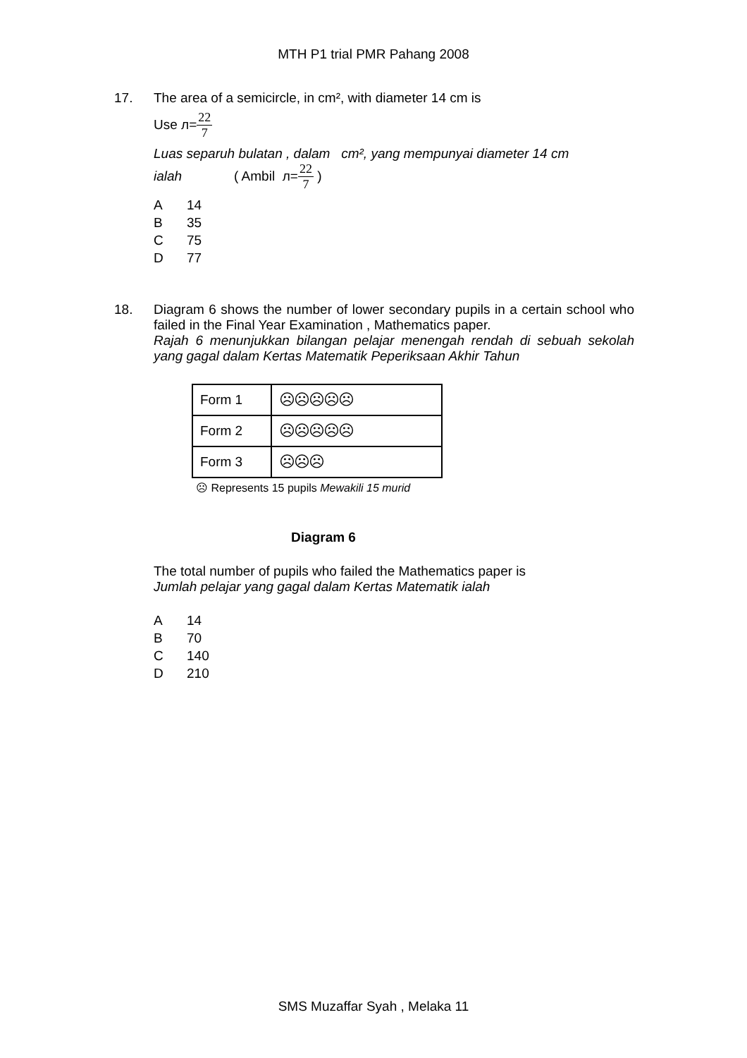MTH P1 trial PMR Pahang 2008
17. The area of a semicircle, in cm², with diameter 14 cm is
Use л=22 7
Luas separuh bulatan , dalam cm², yang mempunyai diameter 14 cm
ialah ( Ambil л=22 7 )
A 14
B 35
C 75
D 77
18. Diagram 6 shows the number of lower secondary pupils in a certain school who failed in the Final Year Examination , Mathematics paper.
Rajah 6 menunjukkan bilangan pelajar menengah rendah di sebuah sekolah yang gagal dalam Kertas Matematik Peperiksaan Akhir Tahun
| Form 1 | ☹☹☹☹☹ |
| Form 2 | ☹☹☹☹☹ |
| Form 3 | ☹☹☹ |
☹ Represents 15 pupils Mewakili 15 murid
Diagram 6
The total number of pupils who failed the Mathematics paper is
Jumlah pelajar yang gagal dalam Kertas Matematik ialah
A 14
B 70
C 140
D 210
SMS Muzaffar Syah , Melaka 11